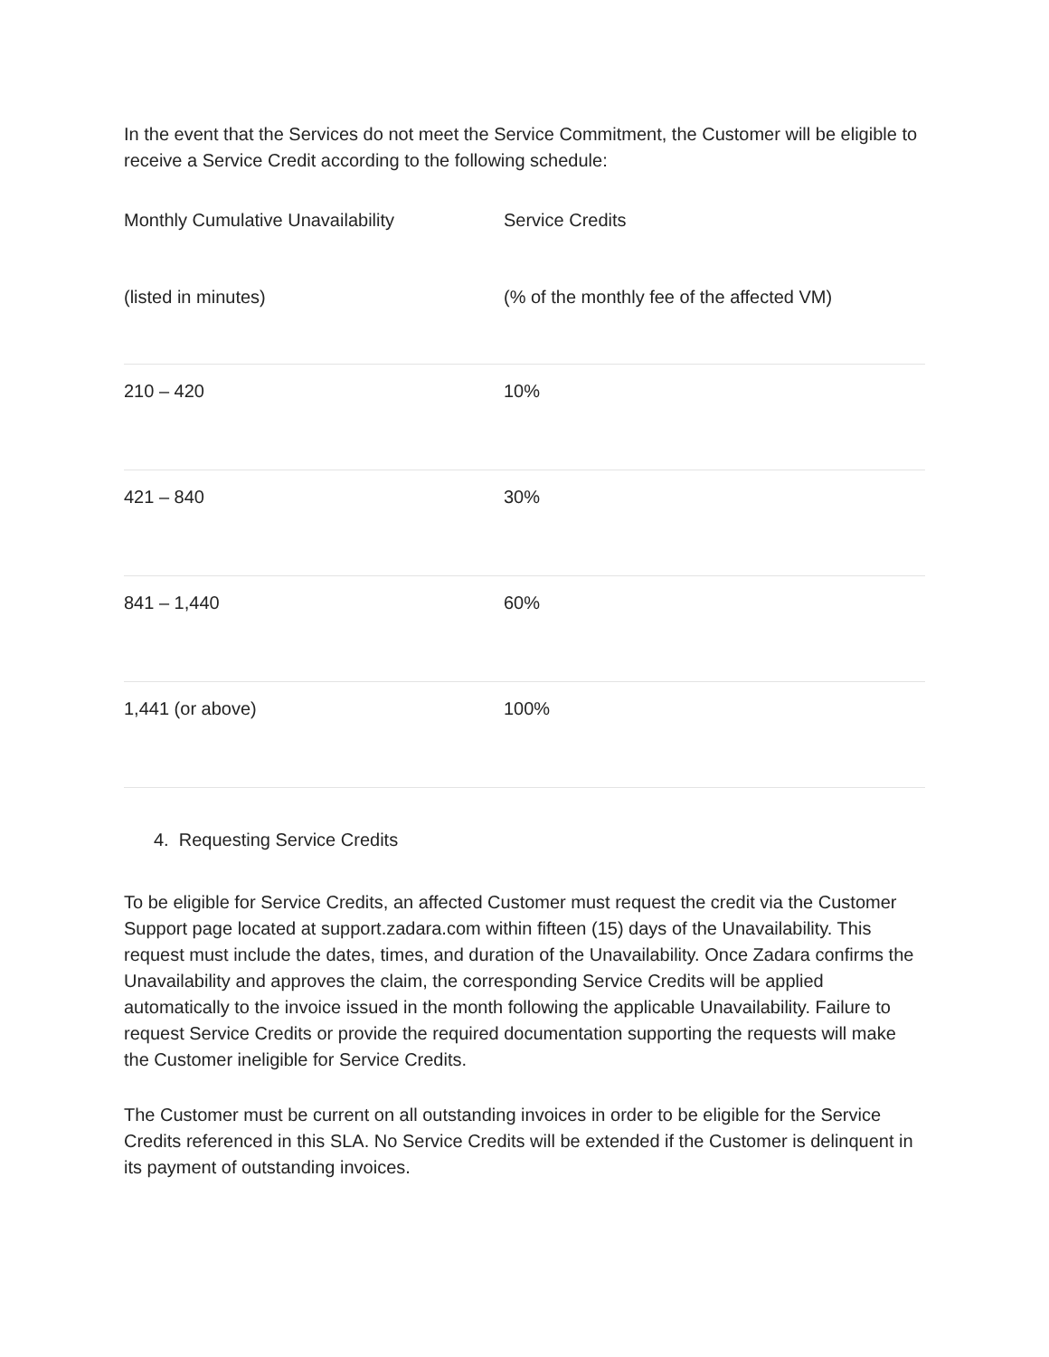In the event that the Services do not meet the Service Commitment, the Customer will be eligible to receive a Service Credit according to the following schedule:
| Monthly Cumulative Unavailability | Service Credits |
| (listed in minutes) | (% of the monthly fee of the affected VM) |
| 210 – 420 | 10% |
| 421 – 840 | 30% |
| 841 – 1,440 | 60% |
| 1,441 (or above) | 100% |
4. Requesting Service Credits
To be eligible for Service Credits, an affected Customer must request the credit via the Customer Support page located at support.zadara.com within fifteen (15) days of the Unavailability. This request must include the dates, times, and duration of the Unavailability. Once Zadara confirms the Unavailability and approves the claim, the corresponding Service Credits will be applied automatically to the invoice issued in the month following the applicable Unavailability. Failure to request Service Credits or provide the required documentation supporting the requests will make the Customer ineligible for Service Credits.
The Customer must be current on all outstanding invoices in order to be eligible for the Service Credits referenced in this SLA. No Service Credits will be extended if the Customer is delinquent in its payment of outstanding invoices.